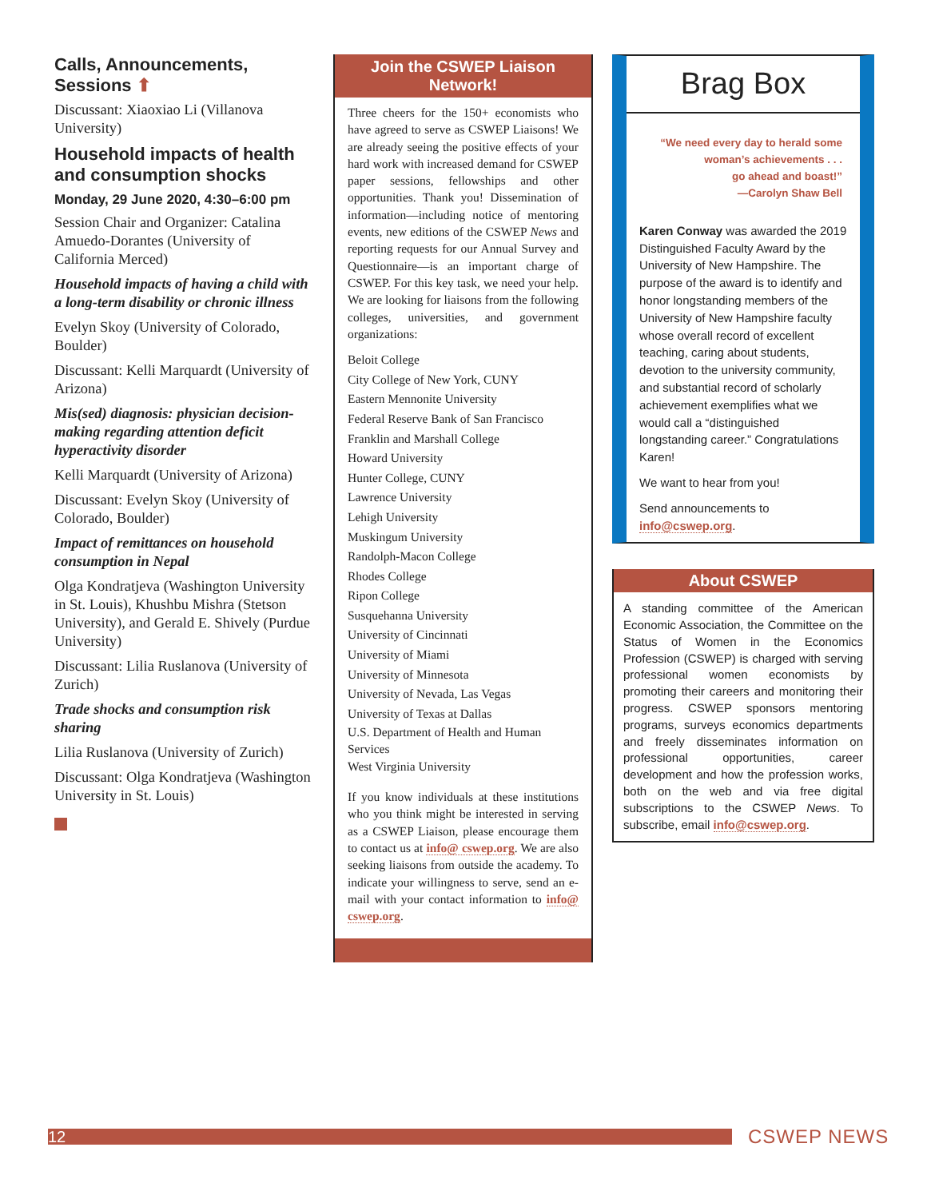Calls, Announcements, Sessions ⬆
Discussant: Xiaoxiao Li (Villanova University)
Household impacts of health and consumption shocks
Monday, 29 June 2020, 4:30–6:00 pm
Session Chair and Organizer: Catalina Amuedo-Dorantes (University of California Merced)
Household impacts of having a child with a long-term disability or chronic illness
Evelyn Skoy (University of Colorado, Boulder)
Discussant: Kelli Marquardt (University of Arizona)
Mis(sed) diagnosis: physician decision-making regarding attention deficit hyperactivity disorder
Kelli Marquardt (University of Arizona)
Discussant: Evelyn Skoy (University of Colorado, Boulder)
Impact of remittances on household consumption in Nepal
Olga Kondratjeva (Washington University in St. Louis), Khushbu Mishra (Stetson University), and Gerald E. Shively (Purdue University)
Discussant: Lilia Ruslanova (University of Zurich)
Trade shocks and consumption risk sharing
Lilia Ruslanova (University of Zurich)
Discussant: Olga Kondratjeva (Washington University in St. Louis)
Join the CSWEP Liaison
Network!
Three cheers for the 150+ economists who have agreed to serve as CSWEP Liaisons! We are already seeing the positive effects of your hard work with increased demand for CSWEP paper sessions, fellowships and other opportunities. Thank you! Dissemination of information—including notice of mentoring events, new editions of the CSWEP News and reporting requests for our Annual Survey and Questionnaire—is an important charge of CSWEP. For this key task, we need your help. We are looking for liaisons from the following colleges, universities, and government organizations:
Beloit College
City College of New York, CUNY
Eastern Mennonite University
Federal Reserve Bank of San Francisco
Franklin and Marshall College
Howard University
Hunter College, CUNY
Lawrence University
Lehigh University
Muskingum University
Randolph-Macon College
Rhodes College
Ripon College
Susquehanna University
University of Cincinnati
University of Miami
University of Minnesota
University of Nevada, Las Vegas
University of Texas at Dallas
U.S. Department of Health and Human Services
West Virginia University
If you know individuals at these institutions who you think might be interested in serving as a CSWEP Liaison, please encourage them to contact us at info@ cswep.org. We are also seeking liaisons from outside the academy. To indicate your willingness to serve, send an e-mail with your contact information to info@ cswep.org.
Brag Box
“We need every day to herald some
woman’s achievements . . .
go ahead and boast!”
—Carolyn Shaw Bell
Karen Conway was awarded the 2019 Distinguished Faculty Award by the University of New Hampshire. The purpose of the award is to identify and honor longstanding members of the University of New Hampshire faculty whose overall record of excellent teaching, caring about students, devotion to the university community, and substantial record of scholarly achievement exemplifies what we would call a “distinguished longstanding career.” Congratulations Karen!
We want to hear from you!
Send announcements to info@cswep.org.
About CSWEP
A standing committee of the American Economic Association, the Committee on the Status of Women in the Economics Profession (CSWEP) is charged with serving professional women economists by promoting their careers and monitoring their progress. CSWEP sponsors mentoring programs, surveys economics departments and freely disseminates information on professional opportunities, career development and how the profession works, both on the web and via free digital subscriptions to the CSWEP News. To subscribe, email info@cswep.org.
12 CSWEP NEWS